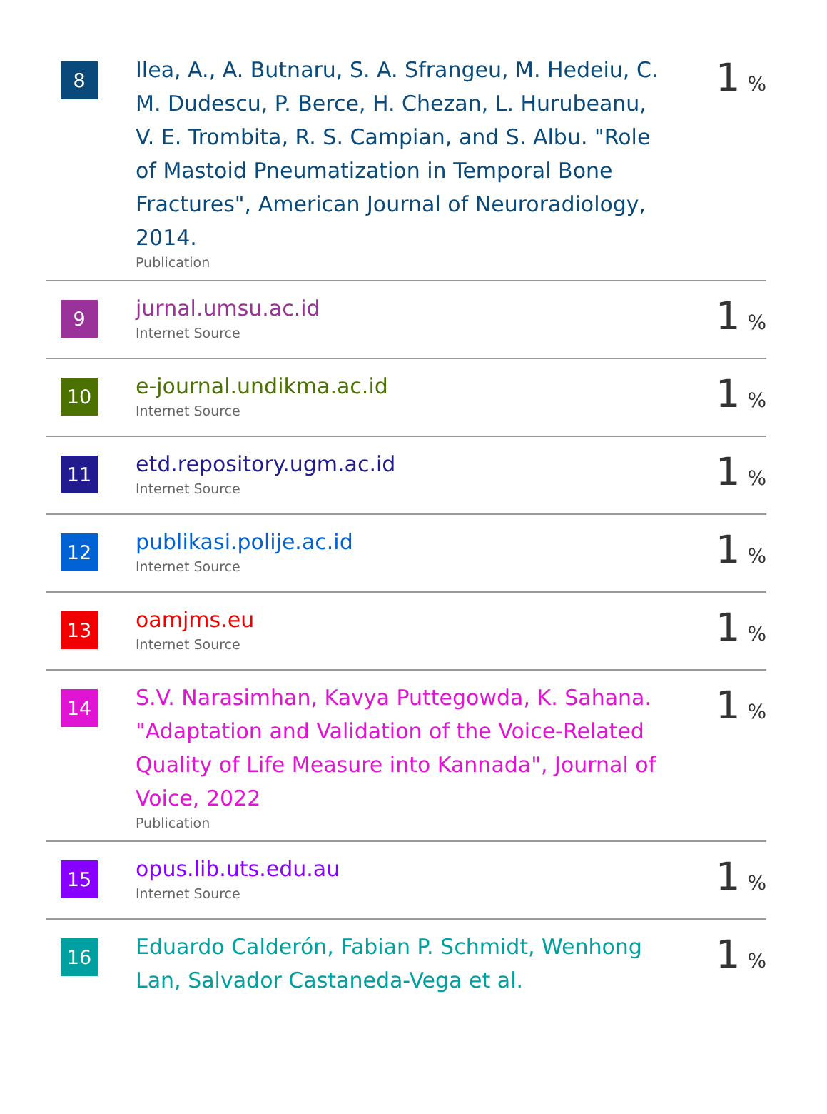| 8 | Ilea, A., A. Butnaru, S. A. Sfrangeu, M. Hedeiu, C. M. Dudescu, P. Berce, H. Chezan, L. Hurubeanu, V. E. Trombita, R. S. Campian, and S. Albu. "Role of Mastoid Pneumatization in Temporal Bone Fractures", American Journal of Neuroradiology, 2014. Publication | 1 % |
| 9 | jurnal.umsu.ac.id Internet Source | 1 % |
| 10 | e-journal.undikma.ac.id Internet Source | 1 % |
| 11 | etd.repository.ugm.ac.id Internet Source | 1 % |
| 12 | publikasi.polije.ac.id Internet Source | 1 % |
| 13 | oamjms.eu Internet Source | 1 % |
| 14 | S.V. Narasimhan, Kavya Puttegowda, K. Sahana. "Adaptation and Validation of the Voice-Related Quality of Life Measure into Kannada", Journal of Voice, 2022 Publication | 1 % |
| 15 | opus.lib.uts.edu.au Internet Source | 1 % |
| 16 | Eduardo Calderón, Fabian P. Schmidt, Wenhong Lan, Salvador Castaneda-Vega et al. | 1 % |